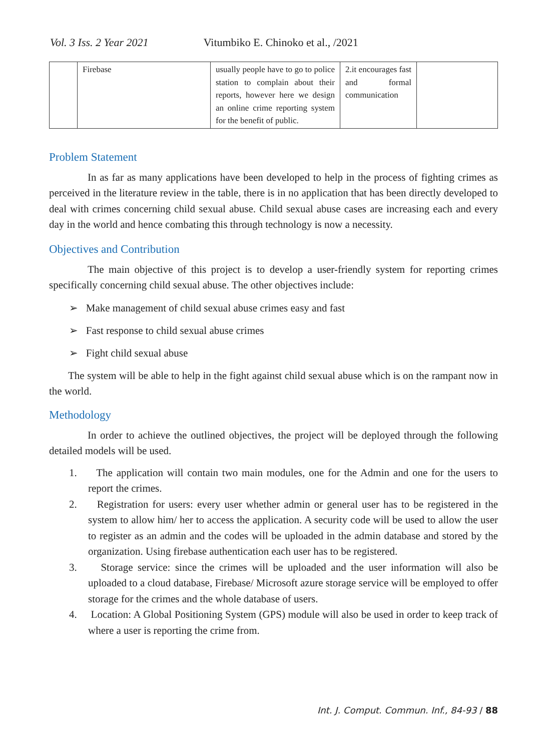Vol. 3 Iss. 2 Year 2021 Vitumbiko E. Chinoko et al., /2021
| | Firebase | usually people have to go to police station to complain about their reports, however here we design an online crime reporting system for the benefit of public. | 2.it encourages fast and formal communication | |
Problem Statement
In as far as many applications have been developed to help in the process of fighting crimes as perceived in the literature review in the table, there is in no application that has been directly developed to deal with crimes concerning child sexual abuse. Child sexual abuse cases are increasing each and every day in the world and hence combating this through technology is now a necessity.
Objectives and Contribution
The main objective of this project is to develop a user-friendly system for reporting crimes specifically concerning child sexual abuse. The other objectives include:
➢ Make management of child sexual abuse crimes easy and fast
➢ Fast response to child sexual abuse crimes
➢ Fight child sexual abuse
The system will be able to help in the fight against child sexual abuse which is on the rampant now in the world.
Methodology
In order to achieve the outlined objectives, the project will be deployed through the following detailed models will be used.
1. The application will contain two main modules, one for the Admin and one for the users to report the crimes.
2. Registration for users: every user whether admin or general user has to be registered in the system to allow him/ her to access the application. A security code will be used to allow the user to register as an admin and the codes will be uploaded in the admin database and stored by the organization. Using firebase authentication each user has to be registered.
3. Storage service: since the crimes will be uploaded and the user information will also be uploaded to a cloud database, Firebase/ Microsoft azure storage service will be employed to offer storage for the crimes and the whole database of users.
4. Location: A Global Positioning System (GPS) module will also be used in order to keep track of where a user is reporting the crime from.
Int. J. Comput. Commun. Inf., 84-93 / 88